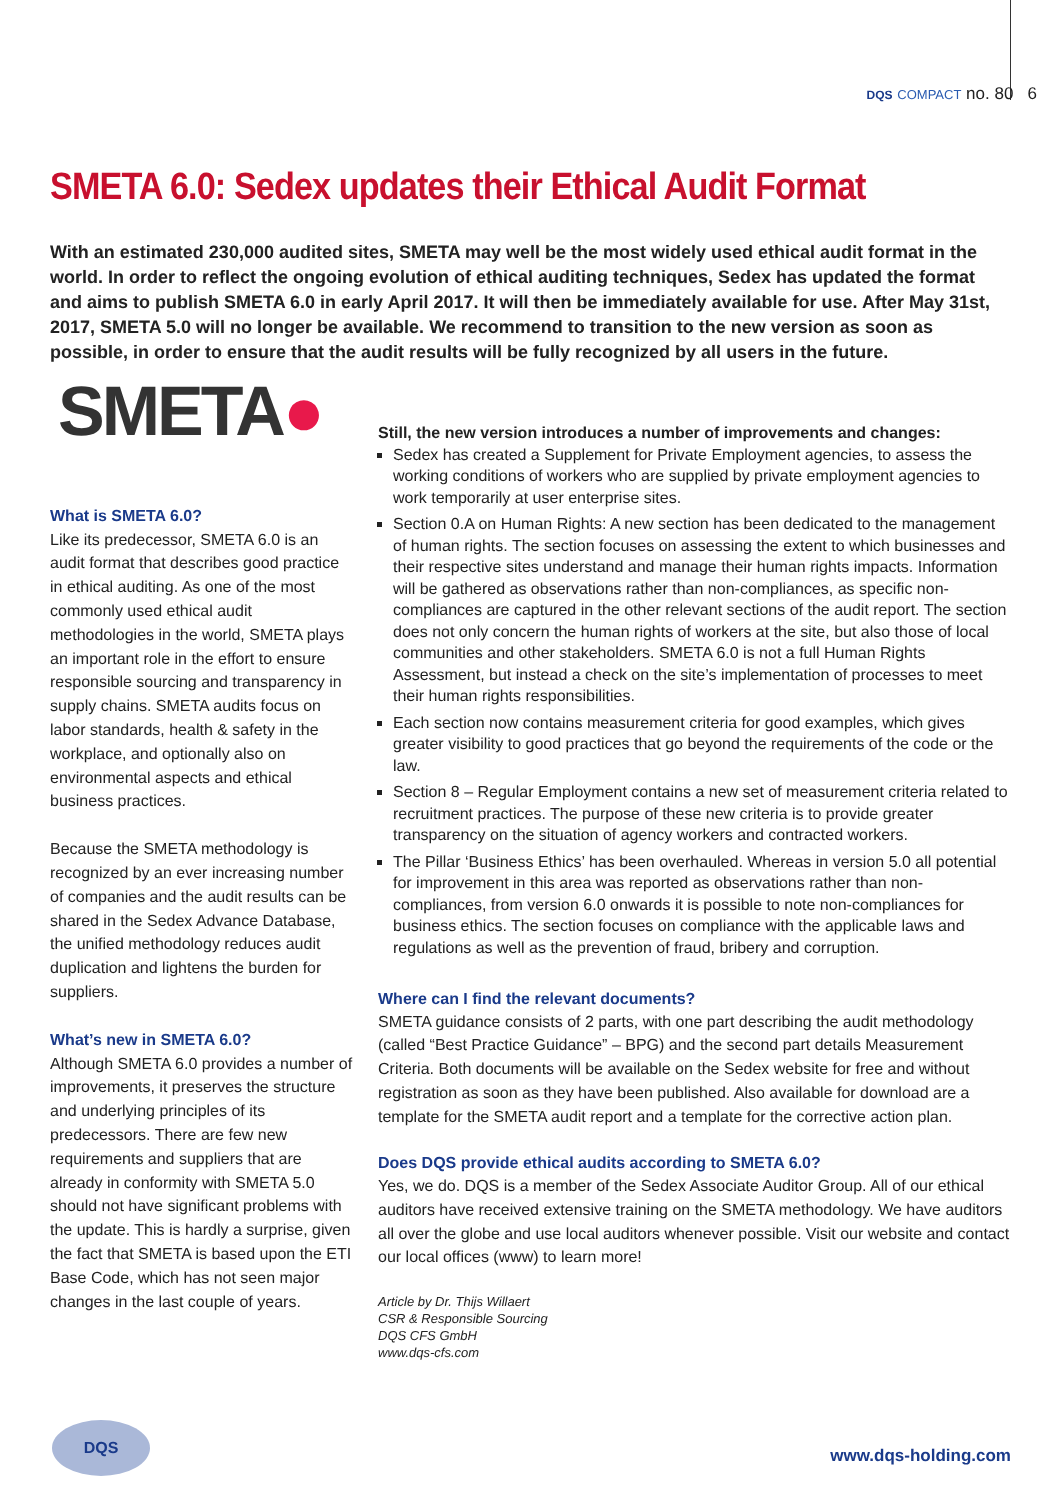DQS COMPACT no. 80 6
SMETA 6.0: Sedex updates their Ethical Audit Format
With an estimated 230,000 audited sites, SMETA may well be the most widely used ethical audit format in the world. In order to reflect the ongoing evolution of ethical auditing techniques, Sedex has updated the format and aims to publish SMETA 6.0 in early April 2017. It will then be immediately available for use. After May 31st, 2017, SMETA 5.0 will no longer be available. We recommend to transition to the new version as soon as possible, in order to ensure that the audit results will be fully recognized by all users in the future.
SMETA●
What is SMETA 6.0?
Like its predecessor, SMETA 6.0 is an audit format that describes good practice in ethical auditing. As one of the most commonly used ethical audit methodologies in the world, SMETA plays an important role in the effort to ensure responsible sourcing and transparency in supply chains. SMETA audits focus on labor standards, health & safety in the workplace, and optionally also on environmental aspects and ethical business practices.
Because the SMETA methodology is recognized by an ever increasing number of companies and the audit results can be shared in the Sedex Advance Database, the unified methodology reduces audit duplication and lightens the burden for suppliers.
What’s new in SMETA 6.0?
Although SMETA 6.0 provides a number of improvements, it preserves the structure and underlying principles of its predecessors. There are few new requirements and suppliers that are already in conformity with SMETA 5.0 should not have significant problems with the update. This is hardly a surprise, given the fact that SMETA is based upon the ETI Base Code, which has not seen major changes in the last couple of years.
Still, the new version introduces a number of improvements and changes:
Sedex has created a Supplement for Private Employment agencies, to assess the working conditions of workers who are supplied by private employment agencies to work temporarily at user enterprise sites.
Section 0.A on Human Rights: A new section has been dedicated to the management of human rights. The section focuses on assessing the extent to which businesses and their respective sites understand and manage their human rights impacts. Information will be gathered as observations rather than non-compliances, as specific non-compliances are captured in the other relevant sections of the audit report. The section does not only concern the human rights of workers at the site, but also those of local communities and other stakeholders. SMETA 6.0 is not a full Human Rights Assessment, but instead a check on the site’s implementation of processes to meet their human rights responsibilities.
Each section now contains measurement criteria for good examples, which gives greater visibility to good practices that go beyond the requirements of the code or the law.
Section 8 – Regular Employment contains a new set of measurement criteria related to recruitment practices. The purpose of these new criteria is to provide greater transparency on the situation of agency workers and contracted workers.
The Pillar ‘Business Ethics’ has been overhauled. Whereas in version 5.0 all potential for improvement in this area was reported as observations rather than non-compliances, from version 6.0 onwards it is possible to note non-compliances for business ethics. The section focuses on compliance with the applicable laws and regulations as well as the prevention of fraud, bribery and corruption.
Where can I find the relevant documents?
SMETA guidance consists of 2 parts, with one part describing the audit methodology (called “Best Practice Guidance” – BPG) and the second part details Measurement Criteria. Both documents will be available on the Sedex website for free and without registration as soon as they have been published. Also available for download are a template for the SMETA audit report and a template for the corrective action plan.
Does DQS provide ethical audits according to SMETA 6.0?
Yes, we do. DQS is a member of the Sedex Associate Auditor Group. All of our ethical auditors have received extensive training on the SMETA methodology. We have auditors all over the globe and use local auditors whenever possible. Visit our website and contact our local offices (www) to learn more!
Article by Dr. Thijs Willaert
CSR & Responsible Sourcing
DQS CFS GmbH
www.dqs-cfs.com
DQS
www.dqs-holding.com